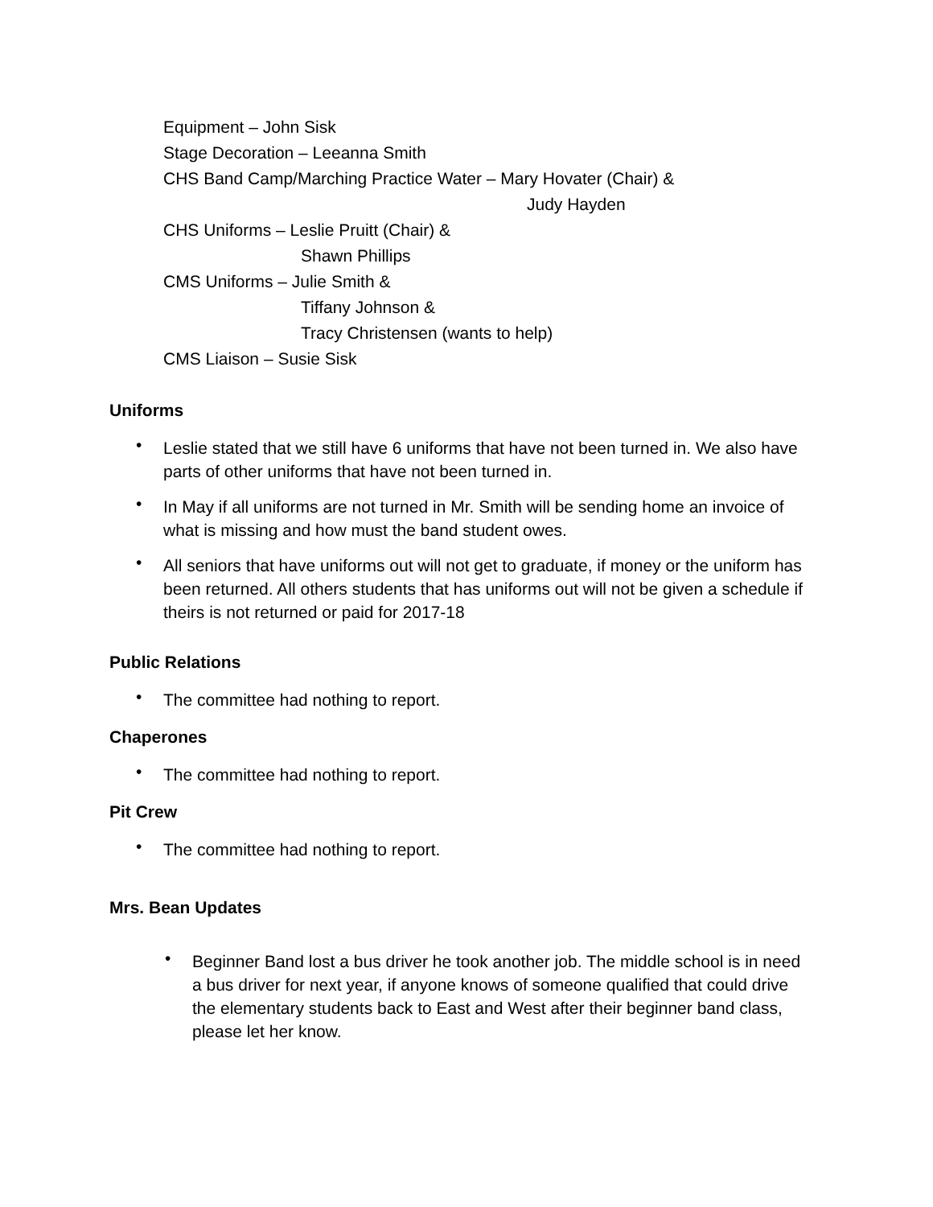Equipment – John Sisk
Stage Decoration – Leeanna Smith
CHS Band Camp/Marching Practice Water – Mary Hovater (Chair) &
Judy Hayden
CHS Uniforms – Leslie Pruitt (Chair) &
Shawn Phillips
CMS Uniforms – Julie Smith &
Tiffany Johnson &
Tracy Christensen (wants to help)
CMS Liaison – Susie Sisk
Uniforms
• Leslie stated that we still have 6 uniforms that have not been turned in. We also have parts of other uniforms that have not been turned in.
• In May if all uniforms are not turned in Mr. Smith will be sending home an invoice of what is missing and how must the band student owes.
• All seniors that have uniforms out will not get to graduate, if money or the uniform has been returned. All others students that has uniforms out will not be given a schedule if theirs is not returned or paid for 2017-18
Public Relations
• The committee had nothing to report.
Chaperones
• The committee had nothing to report.
Pit Crew
• The committee had nothing to report.
Mrs. Bean Updates
• Beginner Band lost a bus driver he took another job. The middle school is in need a bus driver for next year, if anyone knows of someone qualified that could drive the elementary students back to East and West after their beginner band class, please let her know.